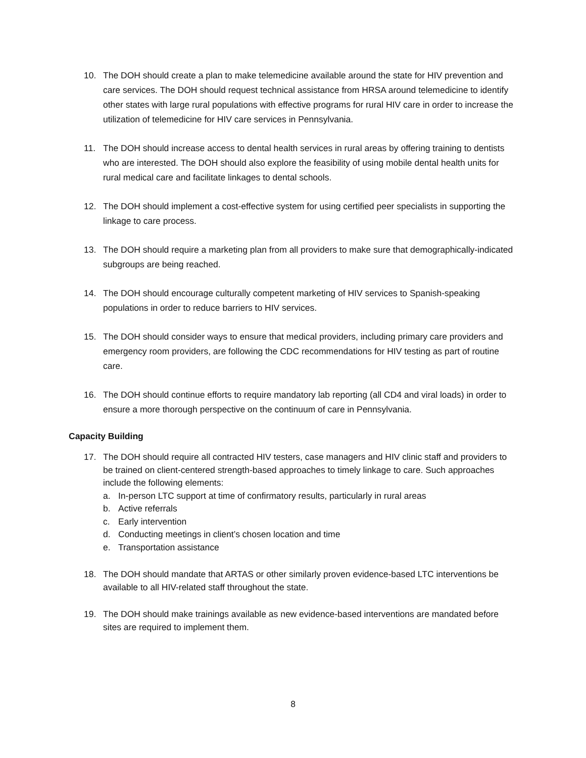10. The DOH should create a plan to make telemedicine available around the state for HIV prevention and care services. The DOH should request technical assistance from HRSA around telemedicine to identify other states with large rural populations with effective programs for rural HIV care in order to increase the utilization of telemedicine for HIV care services in Pennsylvania.
11. The DOH should increase access to dental health services in rural areas by offering training to dentists who are interested. The DOH should also explore the feasibility of using mobile dental health units for rural medical care and facilitate linkages to dental schools.
12. The DOH should implement a cost-effective system for using certified peer specialists in supporting the linkage to care process.
13. The DOH should require a marketing plan from all providers to make sure that demographically-indicated subgroups are being reached.
14. The DOH should encourage culturally competent marketing of HIV services to Spanish-speaking populations in order to reduce barriers to HIV services.
15. The DOH should consider ways to ensure that medical providers, including primary care providers and emergency room providers, are following the CDC recommendations for HIV testing as part of routine care.
16. The DOH should continue efforts to require mandatory lab reporting (all CD4 and viral loads) in order to ensure a more thorough perspective on the continuum of care in Pennsylvania.
Capacity Building
17. The DOH should require all contracted HIV testers, case managers and HIV clinic staff and providers to be trained on client-centered strength-based approaches to timely linkage to care. Such approaches include the following elements:
a. In-person LTC support at time of confirmatory results, particularly in rural areas
b. Active referrals
c. Early intervention
d. Conducting meetings in client’s chosen location and time
e. Transportation assistance
18. The DOH should mandate that ARTAS or other similarly proven evidence-based LTC interventions be available to all HIV-related staff throughout the state.
19. The DOH should make trainings available as new evidence-based interventions are mandated before sites are required to implement them.
8